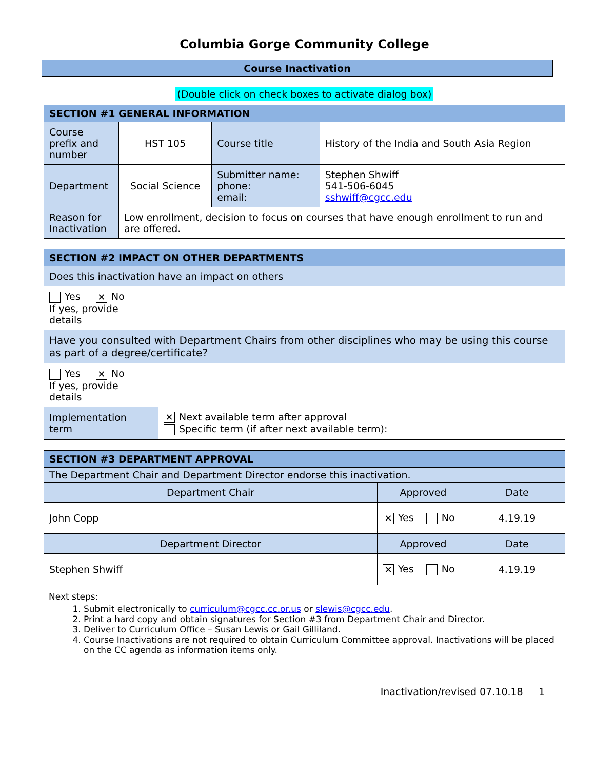Columbia Gorge Community College
Course Inactivation
(Double click on check boxes to activate dialog box)
| SECTION #1 GENERAL INFORMATION | | | |
| --- | --- | --- | --- |
| Course prefix and number | HST 105 | Course title | History of the India and South Asia Region |
| Department | Social Science | Submitter name: phone: email: | Stephen Shwiff 541-506-6045 sshwiff@cgcc.edu |
| Reason for Inactivation | Low enrollment, decision to focus on courses that have enough enrollment to run and are offered. | | |
| SECTION #2 IMPACT ON OTHER DEPARTMENTS | |
| --- | --- |
| Does this inactivation have an impact on others | |
| Yes ✕ No If yes, provide details | |
| Have you consulted with Department Chairs from other disciplines who may be using this course as part of a degree/certificate? | |
| Yes ✕ No If yes, provide details | |
| Implementation term | ✕ Next available term after approval Specific term (if after next available term): |
| SECTION #3 DEPARTMENT APPROVAL | | |
| --- | --- | --- |
| The Department Chair and Department Director endorse this inactivation. | | |
| Department Chair | Approved | Date |
| John Copp | ✕ Yes No | 4.19.19 |
| Department Director | Approved | Date |
| Stephen Shwiff | ✕ Yes No | 4.19.19 |
Next steps:
1. Submit electronically to curriculum@cgcc.cc.or.us or slewis@cgcc.edu.
2. Print a hard copy and obtain signatures for Section #3 from Department Chair and Director.
3. Deliver to Curriculum Office – Susan Lewis or Gail Gilliland.
4. Course Inactivations are not required to obtain Curriculum Committee approval. Inactivations will be placed on the CC agenda as information items only.
Inactivation/revised 07.10.18 1